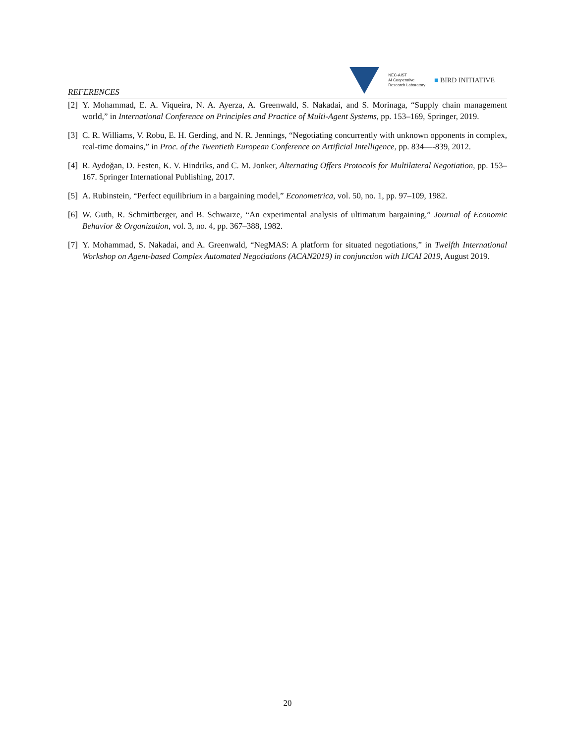NEC-AIST
AI Cooperative
Research Laboratory
■ BIRD INITIATIVE
REFERENCES
[2] Y. Mohammad, E. A. Viqueira, N. A. Ayerza, A. Greenwald, S. Nakadai, and S. Morinaga, “Supply chain management world,” in International Conference on Principles and Practice of Multi-Agent Systems, pp. 153–169, Springer, 2019.
[3] C. R. Williams, V. Robu, E. H. Gerding, and N. R. Jennings, “Negotiating concurrently with unknown opponents in complex, real-time domains,” in Proc. of the Twentieth European Conference on Artificial Intelligence, pp. 834—-839, 2012.
[4] R. Aydoğan, D. Festen, K. V. Hindriks, and C. M. Jonker, Alternating Offers Protocols for Multilateral Negotiation, pp. 153–167. Springer International Publishing, 2017.
[5] A. Rubinstein, “Perfect equilibrium in a bargaining model,” Econometrica, vol. 50, no. 1, pp. 97–109, 1982.
[6] W. Guth, R. Schmittberger, and B. Schwarze, “An experimental analysis of ultimatum bargaining,” Journal of Economic Behavior & Organization, vol. 3, no. 4, pp. 367–388, 1982.
[7] Y. Mohammad, S. Nakadai, and A. Greenwald, “NegMAS: A platform for situated negotiations,” in Twelfth International Workshop on Agent-based Complex Automated Negotiations (ACAN2019) in conjunction with IJCAI 2019, August 2019.
20